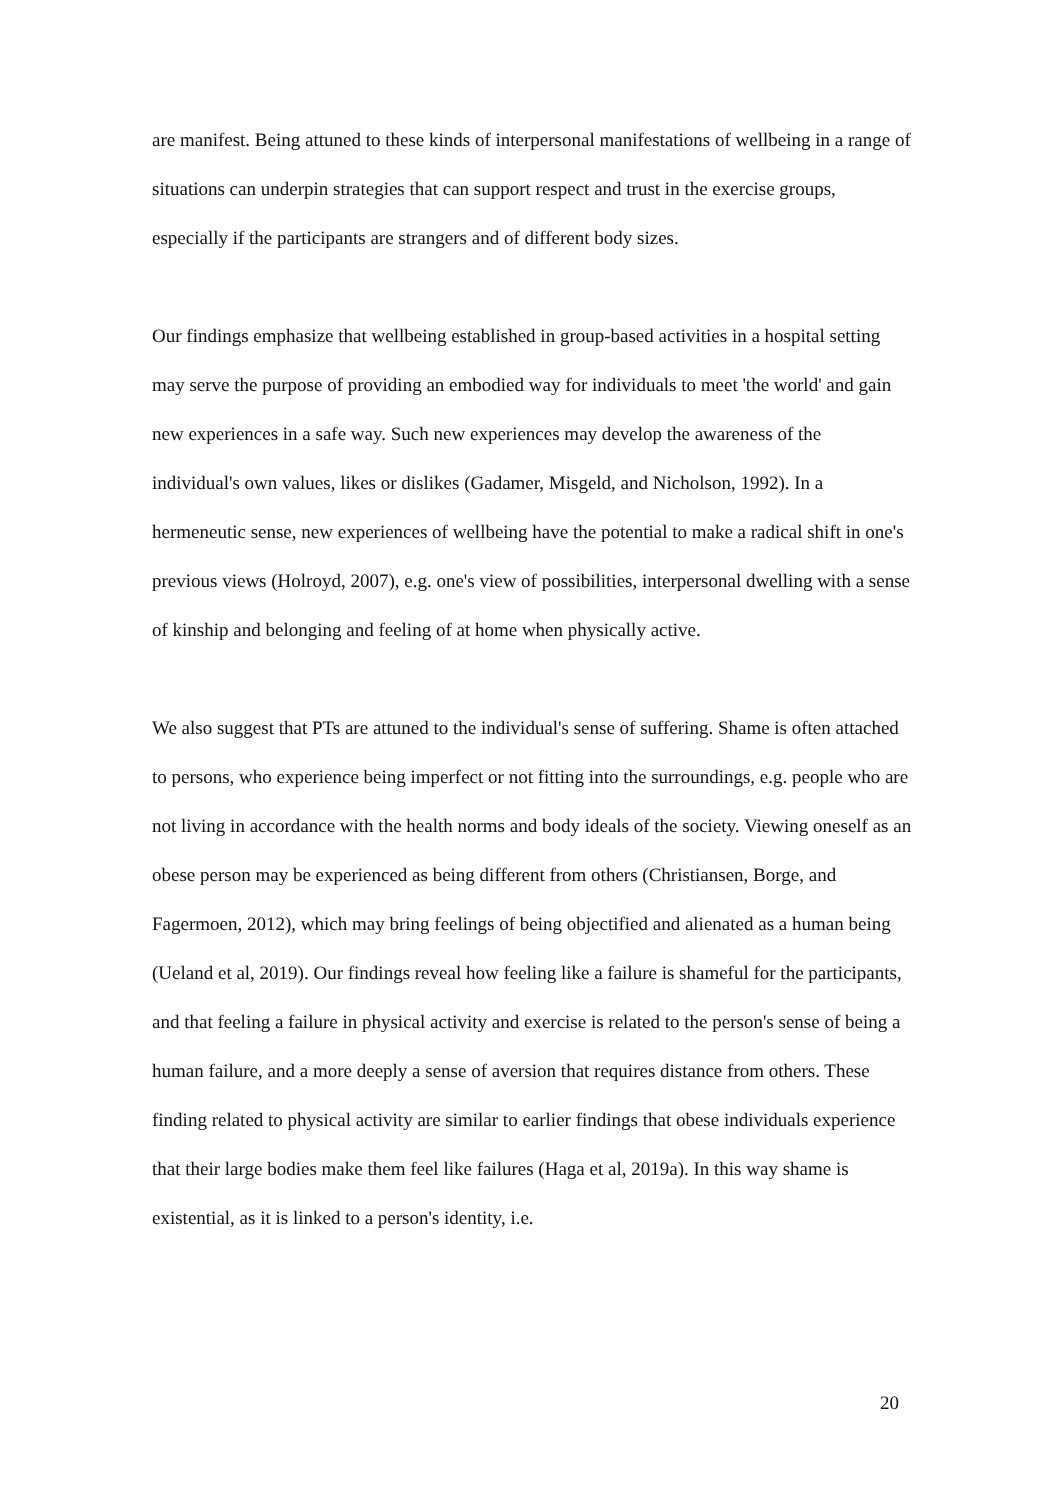are manifest. Being attuned to these kinds of interpersonal manifestations of wellbeing in a range of situations can underpin strategies that can support respect and trust in the exercise groups, especially if the participants are strangers and of different body sizes.
Our findings emphasize that wellbeing established in group-based activities in a hospital setting may serve the purpose of providing an embodied way for individuals to meet 'the world' and gain new experiences in a safe way. Such new experiences may develop the awareness of the individual's own values, likes or dislikes (Gadamer, Misgeld, and Nicholson, 1992). In a hermeneutic sense, new experiences of wellbeing have the potential to make a radical shift in one's previous views (Holroyd, 2007), e.g. one's view of possibilities, interpersonal dwelling with a sense of kinship and belonging and feeling of at home when physically active.
We also suggest that PTs are attuned to the individual's sense of suffering. Shame is often attached to persons, who experience being imperfect or not fitting into the surroundings, e.g. people who are not living in accordance with the health norms and body ideals of the society. Viewing oneself as an obese person may be experienced as being different from others (Christiansen, Borge, and Fagermoen, 2012), which may bring feelings of being objectified and alienated as a human being (Ueland et al, 2019). Our findings reveal how feeling like a failure is shameful for the participants, and that feeling a failure in physical activity and exercise is related to the person's sense of being a human failure, and a more deeply a sense of aversion that requires distance from others. These finding related to physical activity are similar to earlier findings that obese individuals experience that their large bodies make them feel like failures (Haga et al, 2019a). In this way shame is existential, as it is linked to a person's identity, i.e.
20